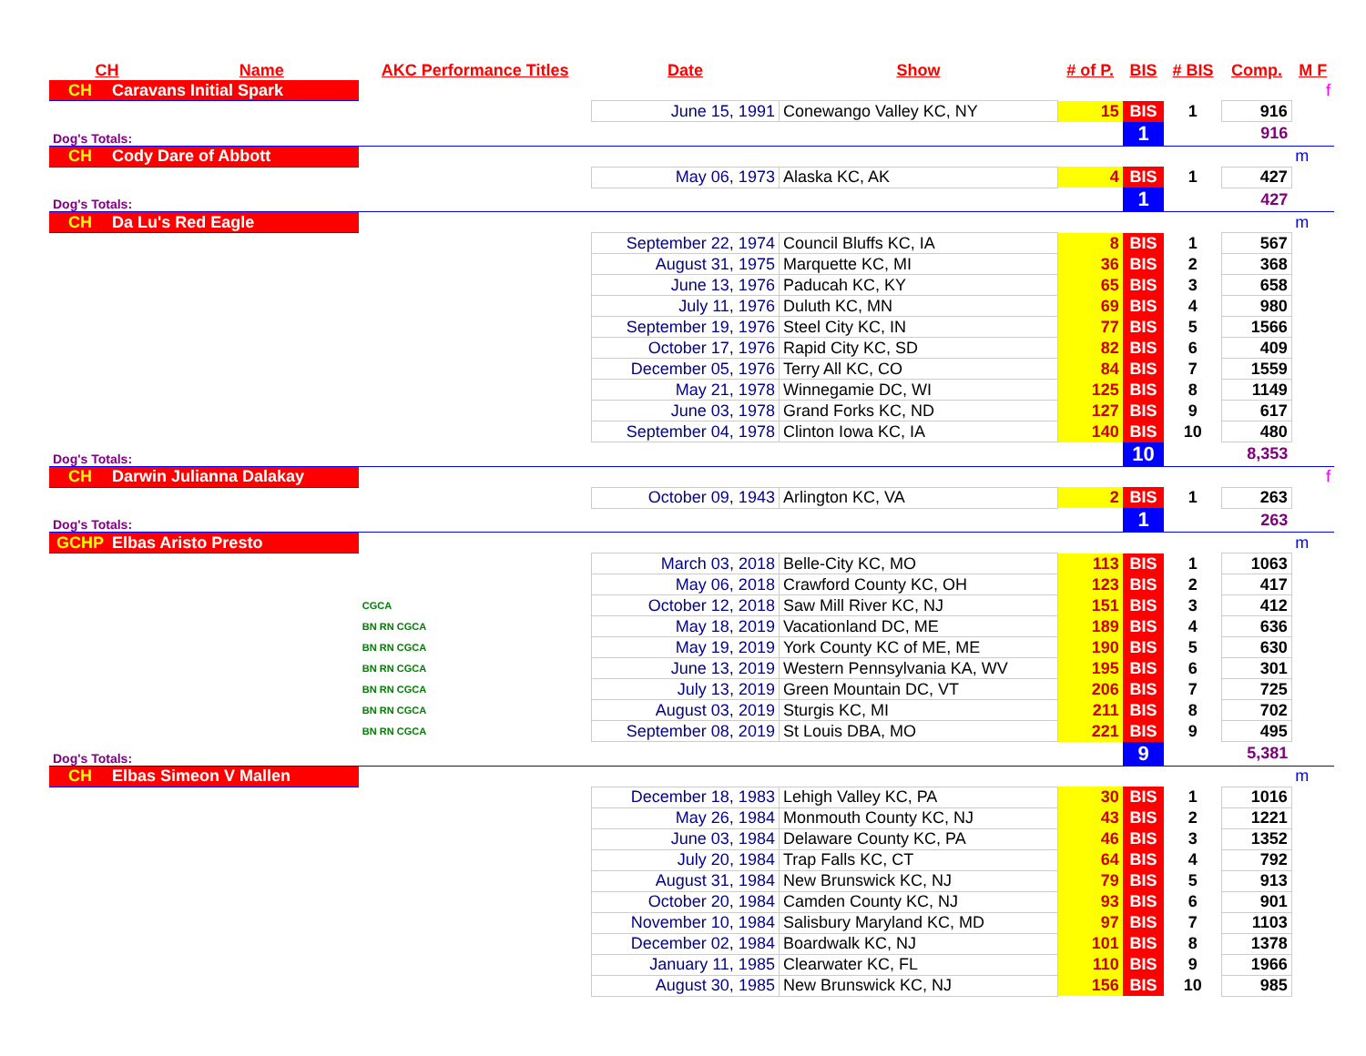| CH | Name | AKC Performance Titles | Date | Show | # of P. | BIS | # BIS | Comp. | M F |
| --- | --- | --- | --- | --- | --- | --- | --- | --- | --- |
| CH Caravans Initial Spark | | | | | | | | | f |
| | | | June 15, 1991 | Conewango Valley KC, NY | 15 | BIS | 1 | 916 | |
| Dog's Totals: | | | | | | 1 | | 916 | |
| CH Cody Dare of Abbott | | | | | | | | | m |
| | | | May 06, 1973 | Alaska KC, AK | 4 | BIS | 1 | 427 | |
| Dog's Totals: | | | | | | 1 | | 427 | |
| CH Da Lu's Red Eagle | | | | | | | | | m |
| | | | September 22, 1974 | Council Bluffs KC, IA | 8 | BIS | 1 | 567 | |
| | | | August 31, 1975 | Marquette KC, MI | 36 | BIS | 2 | 368 | |
| | | | June 13, 1976 | Paducah KC, KY | 65 | BIS | 3 | 658 | |
| | | | July 11, 1976 | Duluth KC, MN | 69 | BIS | 4 | 980 | |
| | | | September 19, 1976 | Steel City KC, IN | 77 | BIS | 5 | 1566 | |
| | | | October 17, 1976 | Rapid City KC, SD | 82 | BIS | 6 | 409 | |
| | | | December 05, 1976 | Terry All KC, CO | 84 | BIS | 7 | 1559 | |
| | | | May 21, 1978 | Winnegamie DC, WI | 125 | BIS | 8 | 1149 | |
| | | | June 03, 1978 | Grand Forks KC, ND | 127 | BIS | 9 | 617 | |
| | | | September 04, 1978 | Clinton Iowa KC, IA | 140 | BIS | 10 | 480 | |
| Dog's Totals: | | | | | | 10 | | 8,353 | |
| CH Darwin Julianna Dalakay | | | | | | | | | f |
| | | | October 09, 1943 | Arlington KC, VA | 2 | BIS | 1 | 263 | |
| Dog's Totals: | | | | | | 1 | | 263 | |
| GCHP Elbas Aristo Presto | | | | | | | | | m |
| | | | March 03, 2018 | Belle-City KC, MO | 113 | BIS | 1 | 1063 | |
| | | | May 06, 2018 | Crawford County KC, OH | 123 | BIS | 2 | 417 | |
| | | CGCA | October 12, 2018 | Saw Mill River KC, NJ | 151 | BIS | 3 | 412 | |
| | | BN RN CGCA | May 18, 2019 | Vacationland DC, ME | 189 | BIS | 4 | 636 | |
| | | BN RN CGCA | May 19, 2019 | York County KC of ME, ME | 190 | BIS | 5 | 630 | |
| | | BN RN CGCA | June 13, 2019 | Western Pennsylvania KA, WV | 195 | BIS | 6 | 301 | |
| | | BN RN CGCA | July 13, 2019 | Green Mountain DC, VT | 206 | BIS | 7 | 725 | |
| | | BN RN CGCA | August 03, 2019 | Sturgis KC, MI | 211 | BIS | 8 | 702 | |
| | | BN RN CGCA | September 08, 2019 | St Louis DBA, MO | 221 | BIS | 9 | 495 | |
| Dog's Totals: | | | | | | 9 | | 5,381 | |
| CH Elbas Simeon V Mallen | | | | | | | | | m |
| | | | December 18, 1983 | Lehigh Valley KC, PA | 30 | BIS | 1 | 1016 | |
| | | | May 26, 1984 | Monmouth County KC, NJ | 43 | BIS | 2 | 1221 | |
| | | | June 03, 1984 | Delaware County KC, PA | 46 | BIS | 3 | 1352 | |
| | | | July 20, 1984 | Trap Falls KC, CT | 64 | BIS | 4 | 792 | |
| | | | August 31, 1984 | New Brunswick KC, NJ | 79 | BIS | 5 | 913 | |
| | | | October 20, 1984 | Camden County KC, NJ | 93 | BIS | 6 | 901 | |
| | | | November 10, 1984 | Salisbury Maryland KC, MD | 97 | BIS | 7 | 1103 | |
| | | | December 02, 1984 | Boardwalk KC, NJ | 101 | BIS | 8 | 1378 | |
| | | | January 11, 1985 | Clearwater KC, FL | 110 | BIS | 9 | 1966 | |
| | | | August 30, 1985 | New Brunswick KC, NJ | 156 | BIS | 10 | 985 | |